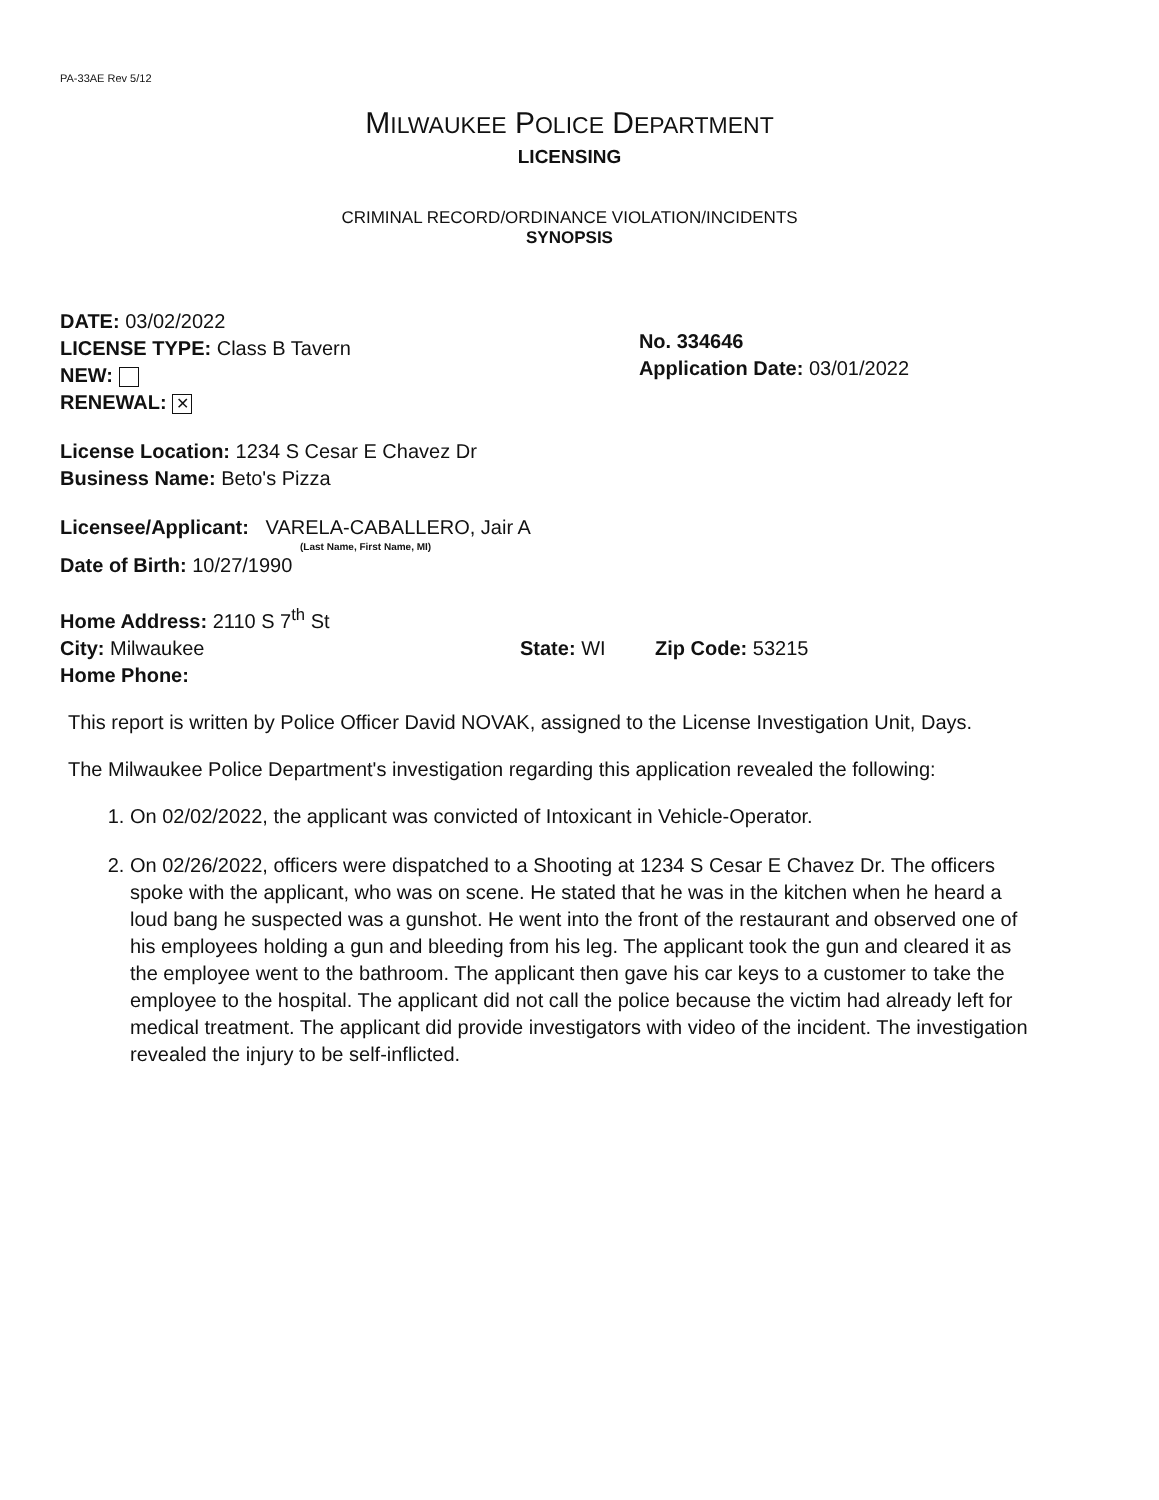PA-33AE Rev 5/12
MILWAUKEE POLICE DEPARTMENT
LICENSING
CRIMINAL RECORD/ORDINANCE VIOLATION/INCIDENTS
SYNOPSIS
DATE: 03/02/2022
LICENSE TYPE: Class B Tavern
NEW:
RENEWAL: ✕
No. 334646
Application Date: 03/01/2022
License Location: 1234 S Cesar E Chavez Dr
Business Name: Beto's Pizza
Licensee/Applicant: VARELA-CABALLERO, Jair A
(Last Name, First Name, MI)
Date of Birth: 10/27/1990
Home Address: 2110 S 7<sup>th</sup> St
City: Milwaukee State: WI Zip Code: 53215
Home Phone:
This report is written by Police Officer David NOVAK, assigned to the License Investigation Unit, Days.
The Milwaukee Police Department's investigation regarding this application revealed the following:
1. On 02/02/2022, the applicant was convicted of Intoxicant in Vehicle-Operator.
2. On 02/26/2022, officers were dispatched to a Shooting at 1234 S Cesar E Chavez Dr. The officers spoke with the applicant, who was on scene. He stated that he was in the kitchen when he heard a loud bang he suspected was a gunshot. He went into the front of the restaurant and observed one of his employees holding a gun and bleeding from his leg. The applicant took the gun and cleared it as the employee went to the bathroom. The applicant then gave his car keys to a customer to take the employee to the hospital. The applicant did not call the police because the victim had already left for medical treatment. The applicant did provide investigators with video of the incident. The investigation revealed the injury to be self-inflicted.